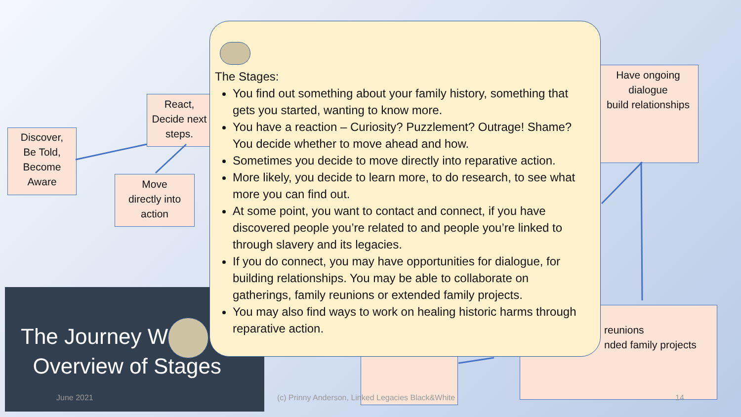Discover,
Be Told,
Become
Aware
React,
Decide next
steps.
Move
directly into
action
Have ongoing
dialogue
build relationships
reunions
nded family projects
The Journey W
Overview of Stages
June 2021
(c) Prinny Anderson, Linked Legacies Black&White
14
The Stages:
You find out something about your family history, something that gets you started, wanting to know more.
You have a reaction – Curiosity? Puzzlement? Outrage! Shame? You decide whether to move ahead and how.
Sometimes you decide to move directly into reparative action.
More likely, you decide to learn more, to do research, to see what more you can find out.
At some point, you want to contact and connect, if you have discovered people you’re related to and people you’re linked to through slavery and its legacies.
If you do connect, you may have opportunities for dialogue, for building relationships. You may be able to collaborate on gatherings, family reunions or extended family projects.
You may also find ways to work on healing historic harms through reparative action.